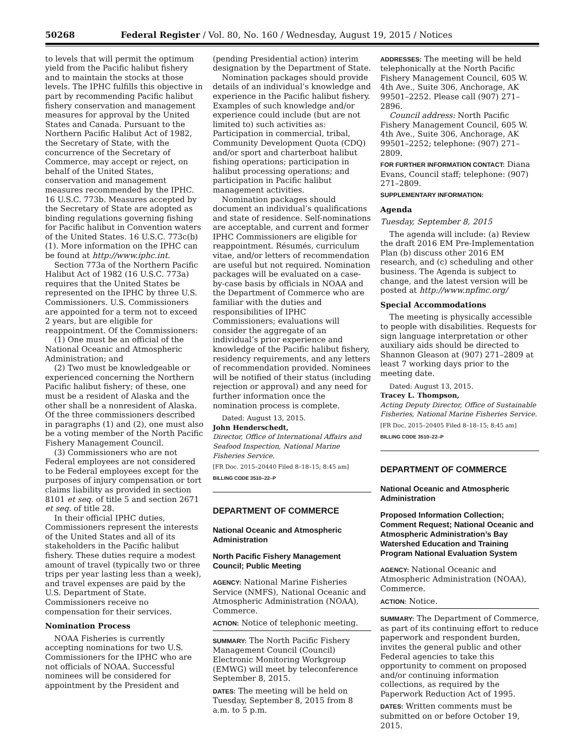50268 Federal Register / Vol. 80, No. 160 / Wednesday, August 19, 2015 / Notices
to levels that will permit the optimum yield from the Pacific halibut fishery and to maintain the stocks at those levels. The IPHC fulfills this objective in part by recommending Pacific halibut fishery conservation and management measures for approval by the United States and Canada. Pursuant to the Northern Pacific Halibut Act of 1982, the Secretary of State, with the concurrence of the Secretary of Commerce, may accept or reject, on behalf of the United States, conservation and management measures recommended by the IPHC. 16 U.S.C. 773b. Measures accepted by the Secretary of State are adopted as binding regulations governing fishing for Pacific halibut in Convention waters of the United States. 16 U.S.C. 773c(b)(1). More information on the IPHC can be found at http://www.iphc.int.
Section 773a of the Northern Pacific Halibut Act of 1982 (16 U.S.C. 773a) requires that the United States be represented on the IPHC by three U.S. Commissioners. U.S. Commissioners are appointed for a term not to exceed 2 years, but are eligible for reappointment. Of the Commissioners:
(1) One must be an official of the National Oceanic and Atmospheric Administration; and
(2) Two must be knowledgeable or experienced concerning the Northern Pacific halibut fishery; of these, one must be a resident of Alaska and the other shall be a nonresident of Alaska. Of the three commissioners described in paragraphs (1) and (2), one must also be a voting member of the North Pacific Fishery Management Council.
(3) Commissioners who are not Federal employees are not considered to be Federal employees except for the purposes of injury compensation or tort claims liability as provided in section 8101 et seq. of title 5 and section 2671 et seq. of title 28.
In their official IPHC duties, Commissioners represent the interests of the United States and all of its stakeholders in the Pacific halibut fishery. These duties require a modest amount of travel (typically two or three trips per year lasting less than a week), and travel expenses are paid by the U.S. Department of State. Commissioners receive no compensation for their services.
Nomination Process
NOAA Fisheries is currently accepting nominations for two U.S. Commissioners for the IPHC who are not officials of NOAA. Successful nominees will be considered for appointment by the President and
(pending Presidential action) interim designation by the Department of State.
Nomination packages should provide details of an individual’s knowledge and experience in the Pacific halibut fishery. Examples of such knowledge and/or experience could include (but are not limited to) such activities as: Participation in commercial, tribal, Community Development Quota (CDQ) and/or sport and charterboat halibut fishing operations; participation in halibut processing operations; and participation in Pacific halibut management activities.
Nomination packages should document an individual’s qualifications and state of residence. Self-nominations are acceptable, and current and former IPHC Commissioners are eligible for reappointment. Résumés, curriculum vitae, and/or letters of recommendation are useful but not required. Nomination packages will be evaluated on a case-by-case basis by officials in NOAA and the Department of Commerce who are familiar with the duties and responsibilities of IPHC Commissioners; evaluations will consider the aggregate of an individual’s prior experience and knowledge of the Pacific halibut fishery, residency requirements, and any letters of recommendation provided. Nominees will be notified of their status (including rejection or approval) and any need for further information once the nomination process is complete.
Dated: August 13, 2015.
John Henderschedt,
Director, Office of International Affairs and Seafood Inspection, National Marine Fisheries Service.
[FR Doc. 2015–20440 Filed 8–18–15; 8:45 am]
BILLING CODE 3510–22–P
DEPARTMENT OF COMMERCE
National Oceanic and Atmospheric Administration
North Pacific Fishery Management Council; Public Meeting
AGENCY: National Marine Fisheries Service (NMFS), National Oceanic and Atmospheric Administration (NOAA), Commerce.
ACTION: Notice of telephonic meeting.
SUMMARY: The North Pacific Fishery Management Council (Council) Electronic Monitoring Workgroup (EMWG) will meet by teleconference September 8, 2015.
DATES: The meeting will be held on Tuesday, September 8, 2015 from 8 a.m. to 5 p.m.
ADDRESSES: The meeting will be held telephonically at the North Pacific Fishery Management Council, 605 W. 4th Ave., Suite 306, Anchorage, AK 99501–2252. Please call (907) 271–2896.
Council address: North Pacific Fishery Management Council, 605 W. 4th Ave., Suite 306, Anchorage, AK 99501–2252; telephone: (907) 271–2809.
FOR FURTHER INFORMATION CONTACT: Diana Evans, Council staff; telephone: (907) 271–2809.
SUPPLEMENTARY INFORMATION:
Agenda
Tuesday, September 8, 2015
The agenda will include: (a) Review the draft 2016 EM Pre-Implementation Plan (b) discuss other 2016 EM research, and (c) scheduling and other business. The Agenda is subject to change, and the latest version will be posted at http://www.npfmc.org/
Special Accommodations
The meeting is physically accessible to people with disabilities. Requests for sign language interpretation or other auxiliary aids should be directed to Shannon Gleason at (907) 271–2809 at least 7 working days prior to the meeting date.
Dated: August 13, 2015.
Tracey L. Thompson,
Acting Deputy Director, Office of Sustainable Fisheries, National Marine Fisheries Service.
[FR Doc. 2015–20405 Filed 8–18–15; 8:45 am]
BILLING CODE 3510–22–P
DEPARTMENT OF COMMERCE
National Oceanic and Atmospheric Administration
Proposed Information Collection; Comment Request; National Oceanic and Atmospheric Administration’s Bay Watershed Education and Training Program National Evaluation System
AGENCY: National Oceanic and Atmospheric Administration (NOAA), Commerce.
ACTION: Notice.
SUMMARY: The Department of Commerce, as part of its continuing effort to reduce paperwork and respondent burden, invites the general public and other Federal agencies to take this opportunity to comment on proposed and/or continuing information collections, as required by the Paperwork Reduction Act of 1995.
DATES: Written comments must be submitted on or before October 19, 2015.